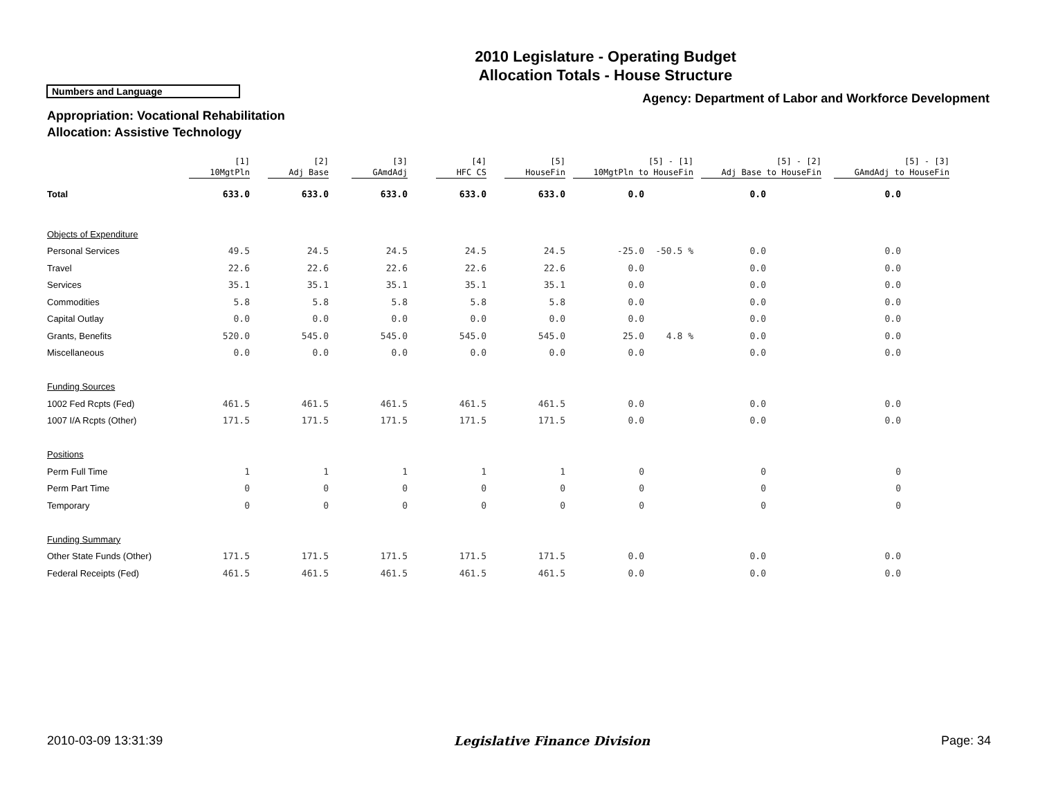2010 Legislature - Operating Budget
Allocation Totals - House Structure
Numbers and Language
Agency: Department of Labor and Workforce Development
Appropriation: Vocational Rehabilitation
Allocation: Assistive Technology
| | [1] 10MgtPln | [2] Adj Base | [3] GAmdAdj | [4] HFC CS | [5] HouseFin | [5] - [1] 10MgtPln to HouseFin | | [5] - [2] Adj Base to HouseFin | [5] - [3] GAmdAdj to HouseFin |
| --- | --- | --- | --- | --- | --- | --- | --- | --- | --- |
| Total | 633.0 | 633.0 | 633.0 | 633.0 | 633.0 | 0.0 | | 0.0 | 0.0 |
| Objects of Expenditure | | | | | | | | | |
| Personal Services | 49.5 | 24.5 | 24.5 | 24.5 | 24.5 | -25.0 | -50.5 % | 0.0 | 0.0 |
| Travel | 22.6 | 22.6 | 22.6 | 22.6 | 22.6 | 0.0 | | 0.0 | 0.0 |
| Services | 35.1 | 35.1 | 35.1 | 35.1 | 35.1 | 0.0 | | 0.0 | 0.0 |
| Commodities | 5.8 | 5.8 | 5.8 | 5.8 | 5.8 | 0.0 | | 0.0 | 0.0 |
| Capital Outlay | 0.0 | 0.0 | 0.0 | 0.0 | 0.0 | 0.0 | | 0.0 | 0.0 |
| Grants, Benefits | 520.0 | 545.0 | 545.0 | 545.0 | 545.0 | 25.0 | 4.8 % | 0.0 | 0.0 |
| Miscellaneous | 0.0 | 0.0 | 0.0 | 0.0 | 0.0 | 0.0 | | 0.0 | 0.0 |
| Funding Sources | | | | | | | | | |
| 1002 Fed Rcpts (Fed) | 461.5 | 461.5 | 461.5 | 461.5 | 461.5 | 0.0 | | 0.0 | 0.0 |
| 1007 I/A Rcpts (Other) | 171.5 | 171.5 | 171.5 | 171.5 | 171.5 | 0.0 | | 0.0 | 0.0 |
| Positions | | | | | | | | | |
| Perm Full Time | 1 | 1 | 1 | 1 | 1 | 0 | | 0 | 0 |
| Perm Part Time | 0 | 0 | 0 | 0 | 0 | 0 | | 0 | 0 |
| Temporary | 0 | 0 | 0 | 0 | 0 | 0 | | 0 | 0 |
| Funding Summary | | | | | | | | | |
| Other State Funds (Other) | 171.5 | 171.5 | 171.5 | 171.5 | 171.5 | 0.0 | | 0.0 | 0.0 |
| Federal Receipts (Fed) | 461.5 | 461.5 | 461.5 | 461.5 | 461.5 | 0.0 | | 0.0 | 0.0 |
2010-03-09 13:31:39 Legislative Finance Division Page: 34